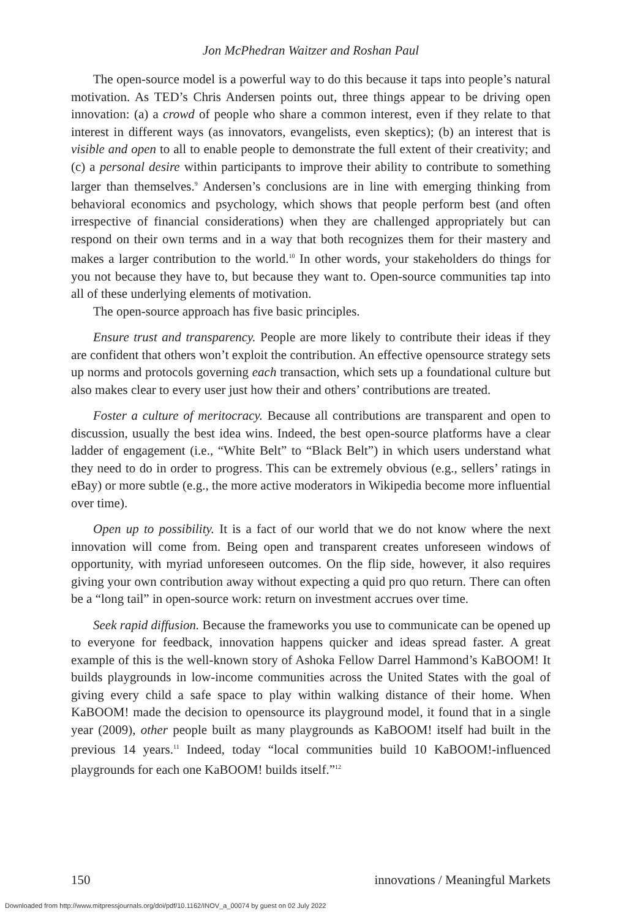Jon McPhedran Waitzer and Roshan Paul
The open-source model is a powerful way to do this because it taps into people’s natural motivation. As TED’s Chris Andersen points out, three things appear to be driving open innovation: (a) a crowd of people who share a common interest, even if they relate to that interest in different ways (as innovators, evangelists, even skeptics); (b) an interest that is visible and open to all to enable people to demonstrate the full extent of their creativity; and (c) a personal desire within participants to improve their ability to contribute to something larger than themselves.<sup>9</sup> Andersen’s conclusions are in line with emerging thinking from behavioral economics and psychology, which shows that people perform best (and often irrespective of financial considerations) when they are challenged appropriately but can respond on their own terms and in a way that both recognizes them for their mastery and makes a larger contribution to the world.<sup>10</sup> In other words, your stakeholders do things for you not because they have to, but because they want to. Open-source communities tap into all of these underlying elements of motivation.
The open-source approach has five basic principles.
Ensure trust and transparency. People are more likely to contribute their ideas if they are confident that others won’t exploit the contribution. An effective opensource strategy sets up norms and protocols governing each transaction, which sets up a foundational culture but also makes clear to every user just how their and others’ contributions are treated.
Foster a culture of meritocracy. Because all contributions are transparent and open to discussion, usually the best idea wins. Indeed, the best open-source platforms have a clear ladder of engagement (i.e., “White Belt” to “Black Belt”) in which users understand what they need to do in order to progress. This can be extremely obvious (e.g., sellers’ ratings in eBay) or more subtle (e.g., the more active moderators in Wikipedia become more influential over time).
Open up to possibility. It is a fact of our world that we do not know where the next innovation will come from. Being open and transparent creates unforeseen windows of opportunity, with myriad unforeseen outcomes. On the flip side, however, it also requires giving your own contribution away without expecting a quid pro quo return. There can often be a “long tail” in open-source work: return on investment accrues over time.
Seek rapid diffusion. Because the frameworks you use to communicate can be opened up to everyone for feedback, innovation happens quicker and ideas spread faster. A great example of this is the well-known story of Ashoka Fellow Darrel Hammond’s KaBOOM! It builds playgrounds in low-income communities across the United States with the goal of giving every child a safe space to play within walking distance of their home. When KaBOOM! made the decision to opensource its playground model, it found that in a single year (2009), other people built as many playgrounds as KaBOOM! itself had built in the previous 14 years.<sup>11</sup> Indeed, today “local communities build 10 KaBOOM!-influenced playgrounds for each one KaBOOM! builds itself.”<sup>12</sup>
150 innovations / Meaningful Markets
Downloaded from http://www.mitpressjournals.org/doi/pdf/10.1162/INOV_a_00074 by guest on 02 July 2022